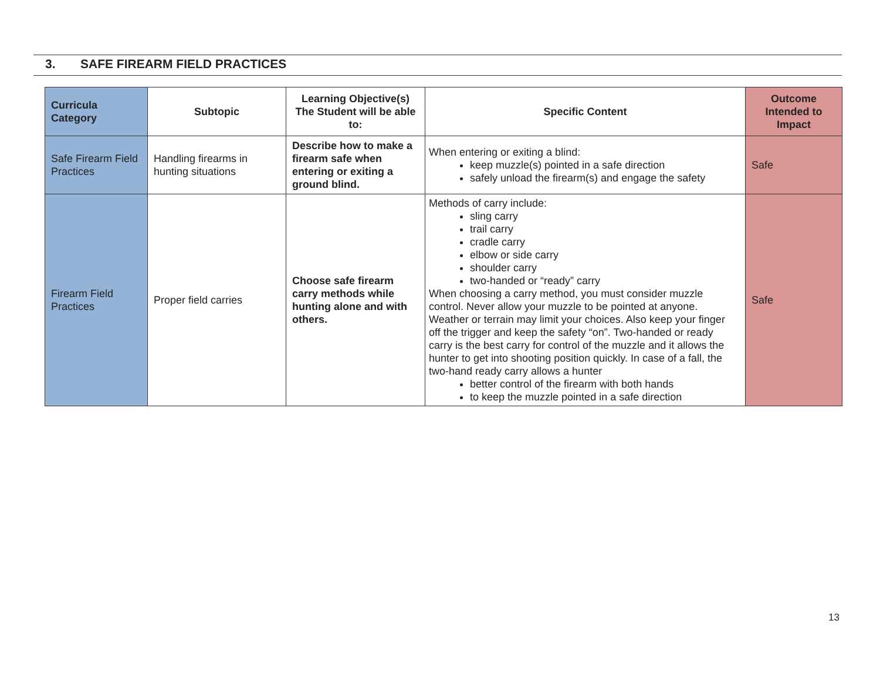3. SAFE FIREARM FIELD PRACTICES
| Curricula Category | Subtopic | Learning Objective(s) The Student will be able to: | Specific Content | Outcome Intended to Impact |
| --- | --- | --- | --- | --- |
| Safe Firearm Field Practices | Handling firearms in hunting situations | Describe how to make a firearm safe when entering or exiting a ground blind. | When entering or exiting a blind: keep muzzle(s) pointed in a safe direction safely unload the firearm(s) and engage the safety | Safe |
| Firearm Field Practices | Proper field carries | Choose safe firearm carry methods while hunting alone and with others. | Methods of carry include: sling carry trail carry cradle carry elbow or side carry shoulder carry two-handed or “ready” carry When choosing a carry method, you must consider muzzle control. Never allow your muzzle to be pointed at anyone. Weather or terrain may limit your choices. Also keep your finger off the trigger and keep the safety “on”. Two-handed or ready carry is the best carry for control of the muzzle and it allows the hunter to get into shooting position quickly. In case of a fall, the two-hand ready carry allows a hunter better control of the firearm with both hands to keep the muzzle pointed in a safe direction | Safe |
13